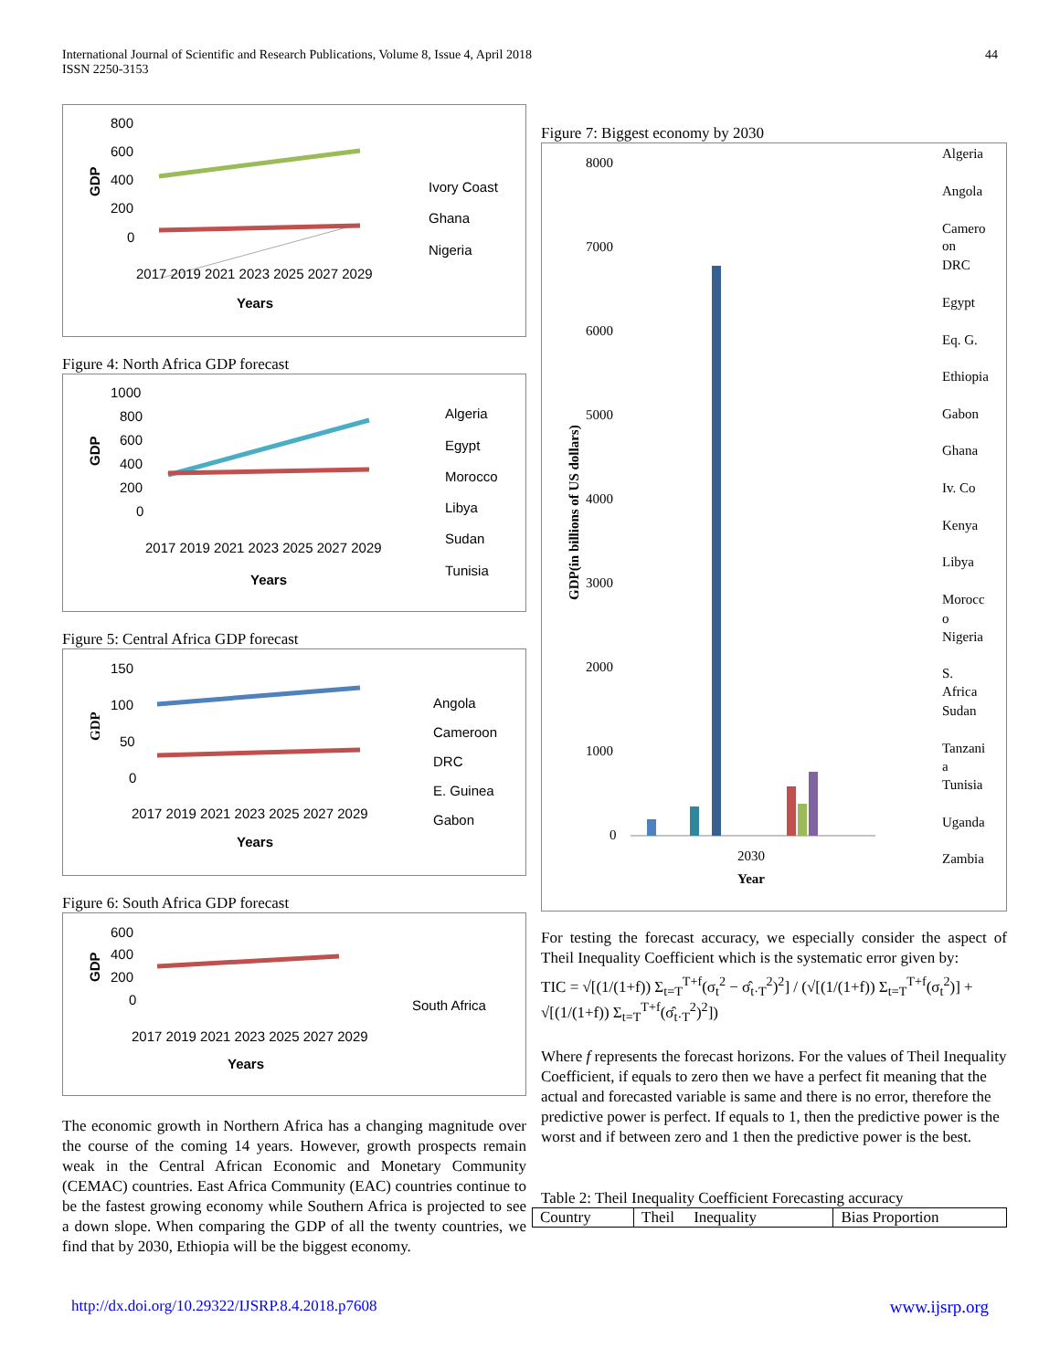International Journal of Scientific and Research Publications, Volume 8, Issue 4, April 2018
ISSN 2250-3153
44
800
600
400
200
0
GDP
Ivory Coast
Ghana
Nigeria
Years
2017 2019 2021 2023 2025 2027 2029
Figure 4: North Africa GDP forecast
1000
800
600
400
200
0
GDP
Algeria
Egypt
Morocco
Libya
Sudan
Tunisia
Years
2017 2019 2021 2023 2025 2027 2029
Figure 5: Central Africa GDP forecast
150
100
50
0
GDP
Angola
Cameroon
DRC
E. Guinea
Gabon
Years
2017 2019 2021 2023 2025 2027 2029
Figure 6: South Africa GDP forecast
600
400
200
0
GDP
South Africa
Years
2017 2019 2021 2023 2025 2027 2029
The economic growth in Northern Africa has a changing magnitude over the course of the coming 14 years. However, growth prospects remain weak in the Central African Economic and Monetary Community (CEMAC) countries. East Africa Community (EAC) countries continue to be the fastest growing economy while Southern Africa is projected to see a down slope. When comparing the GDP of all the twenty countries, we find that by 2030, Ethiopia will be the biggest economy.
Figure 7: Biggest economy by 2030
8000
7000
6000
5000
4000
3000
2000
1000
0
GDP(in billions of US dollars)
2030
Year
Algeria
Angola
Camero
on
DRC
Egypt
Eq. G.
Ethiopia
Gabon
Ghana
Iv. Co
Kenya
Libya
Morocc
o
Nigeria
S.
Africa
Sudan
Tanzani
a
Tunisia
Uganda
Zambia
For testing the forecast accuracy, we especially consider the aspect of Theil Inequality Coefficient which is the systematic error given by:
TIC = √[(1/(1+f)) Σ<sub>t=T</sub><sup>T+f</sup>(σ<sub>t</sub><sup>2</sup> − σ̂<sub>t·T</sub><sup>2</sup>)<sup>2</sup>] / (√[(1/(1+f)) Σ<sub>t=T</sub><sup>T+f</sup>(σ<sub>t</sub><sup>2</sup>)] + √[(1/(1+f)) Σ<sub>t=T</sub><sup>T+f</sup>(σ̂<sub>t·T</sub><sup>2</sup>)<sup>2</sup>])
Where f represents the forecast horizons. For the values of Theil Inequality Coefficient, if equals to zero then we have a perfect fit meaning that the actual and forecasted variable is same and there is no error, therefore the predictive power is perfect. If equals to 1, then the predictive power is the worst and if between zero and 1 then the predictive power is the best.
Table 2: Theil Inequality Coefficient Forecasting accuracy
| Country | Theil Inequality | Bias Proportion |
| --- | --- | --- |
http://dx.doi.org/10.29322/IJSRP.8.4.2018.p7608 www.ijsrp.org